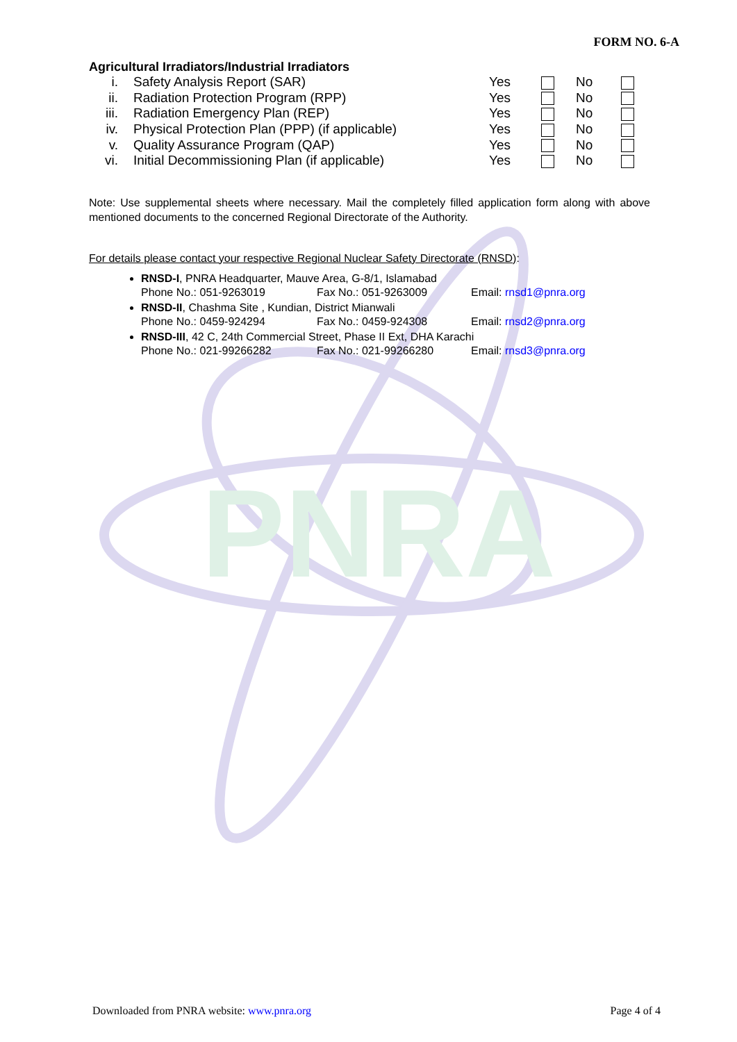PNRA
FORM NO. 6-A
Agricultural Irradiators/Industrial Irradiators
| i. | Safety Analysis Report (SAR) | Yes | | No | |
| ii. | Radiation Protection Program (RPP) | Yes | | No | |
| iii. | Radiation Emergency Plan (REP) | Yes | | No | |
| iv. | Physical Protection Plan (PPP) (if applicable) | Yes | | No | |
| v. | Quality Assurance Program (QAP) | Yes | | No | |
| vi. | Initial Decommissioning Plan (if applicable) | Yes | | No | |
Note: Use supplemental sheets where necessary. Mail the completely filled application form along with above mentioned documents to the concerned Regional Directorate of the Authority.
For details please contact your respective Regional Nuclear Safety Directorate (RNSD):
RNSD-I, PNRA Headquarter, Mauve Area, G-8/1, Islamabad
Phone No.: 051-9263019 Fax No.: 051-9263009 Email: rnsd1@pnra.org
RNSD-II, Chashma Site , Kundian, District Mianwali
Phone No.: 0459-924294 Fax No.: 0459-924308 Email: rnsd2@pnra.org
RNSD-III, 42 C, 24th Commercial Street, Phase II Ext, DHA Karachi
Phone No.: 021-99266282 Fax No.: 021-99266280 Email: rnsd3@pnra.org
Downloaded from PNRA website: www.pnra.org Page 4 of 4